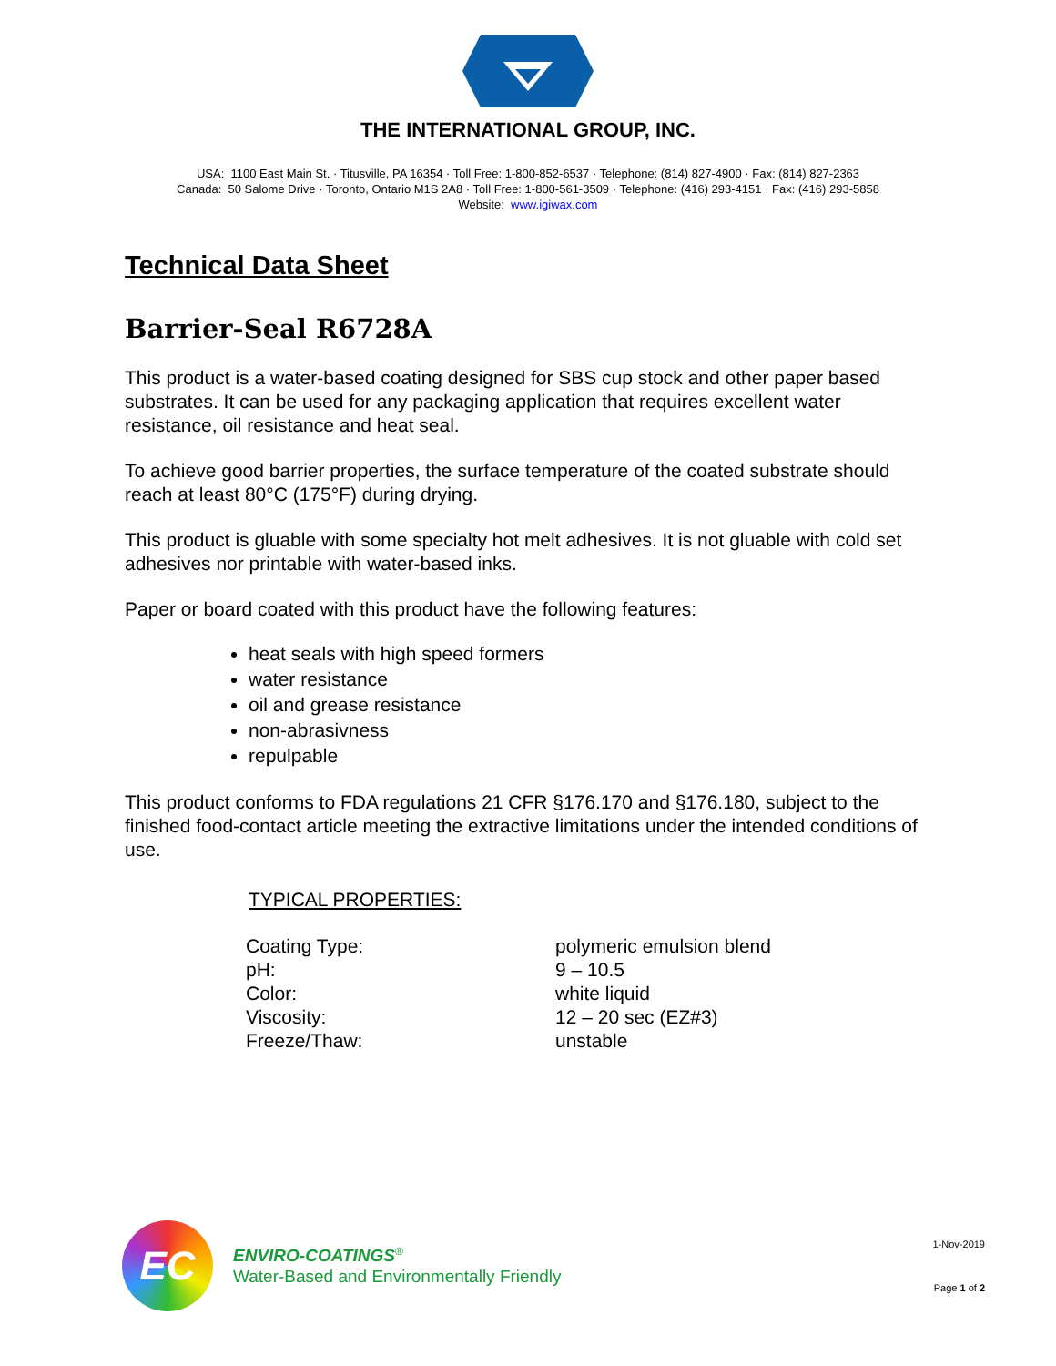THE INTERNATIONAL GROUP, INC.
USA: 1100 East Main St. · Titusville, PA 16354 · Toll Free: 1-800-852-6537 · Telephone: (814) 827-4900 · Fax: (814) 827-2363
Canada: 50 Salome Drive · Toronto, Ontario M1S 2A8 · Toll Free: 1-800-561-3509 · Telephone: (416) 293-4151 · Fax: (416) 293-5858
Website: www.igiwax.com
Technical Data Sheet
Barrier-Seal R6728A
This product is a water-based coating designed for SBS cup stock and other paper based substrates. It can be used for any packaging application that requires excellent water resistance, oil resistance and heat seal.
To achieve good barrier properties, the surface temperature of the coated substrate should reach at least 80°C (175°F) during drying.
This product is gluable with some specialty hot melt adhesives. It is not gluable with cold set adhesives nor printable with water-based inks.
Paper or board coated with this product have the following features:
heat seals with high speed formers
water resistance
oil and grease resistance
non-abrasivness
repulpable
This product conforms to FDA regulations 21 CFR §176.170 and §176.180, subject to the finished food-contact article meeting the extractive limitations under the intended conditions of use.
TYPICAL PROPERTIES:
| Coating Type: | polymeric emulsion blend |
| pH: | 9 – 10.5 |
| Color: | white liquid |
| Viscosity: | 12 – 20 sec (EZ#3) |
| Freeze/Thaw: | unstable |
EC
ENVIRO-COATINGS<sup>®</sup>
Water-Based and Environmentally Friendly
1-Nov-2019
Page 1 of 2